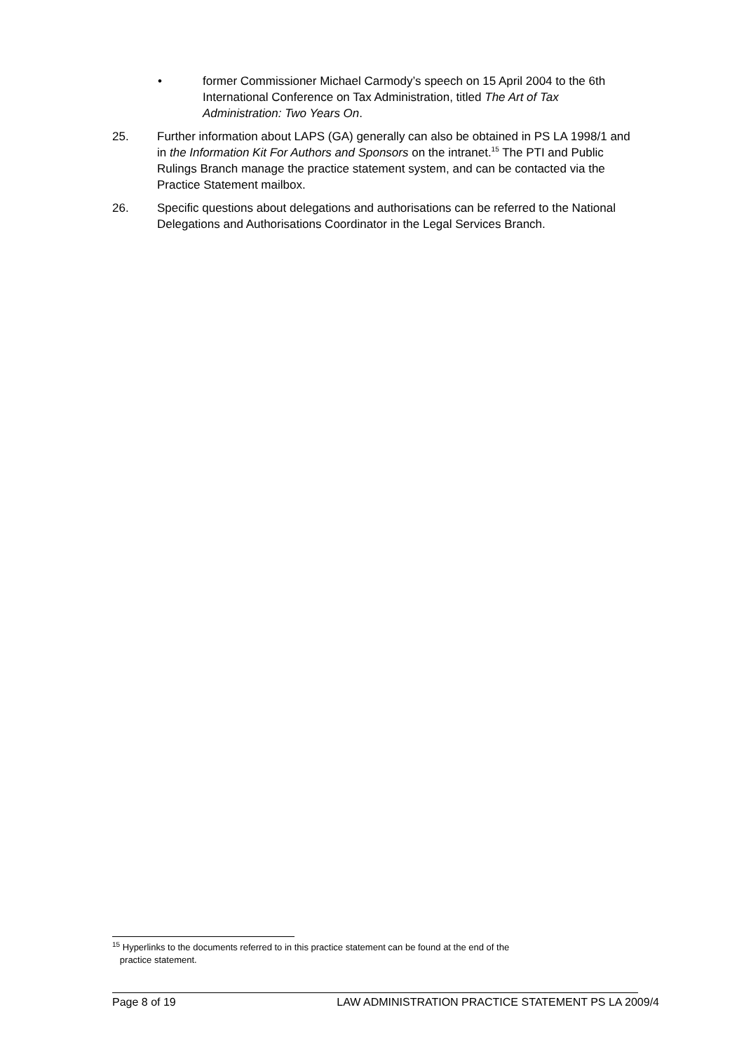• former Commissioner Michael Carmody’s speech on 15 April 2004 to the 6th International Conference on Tax Administration, titled The Art of Tax Administration: Two Years On.
25. Further information about LAPS (GA) generally can also be obtained in PS LA 1998/1 and in the Information Kit For Authors and Sponsors on the intranet.<sup>15</sup> The PTI and Public Rulings Branch manage the practice statement system, and can be contacted via the Practice Statement mailbox.
26. Specific questions about delegations and authorisations can be referred to the National Delegations and Authorisations Coordinator in the Legal Services Branch.
<sup>15</sup> Hyperlinks to the documents referred to in this practice statement can be found at the end of the
practice statement.
Page 8 of 19 LAW ADMINISTRATION PRACTICE STATEMENT PS LA 2009/4